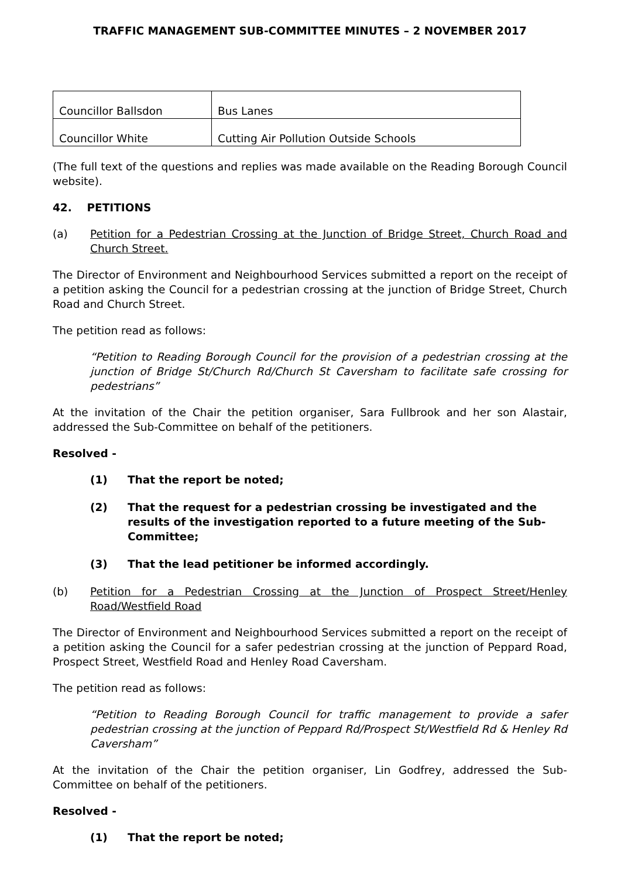TRAFFIC MANAGEMENT SUB-COMMITTEE MINUTES – 2 NOVEMBER 2017
| Councillor Ballsdon | Bus Lanes |
| Councillor White | Cutting Air Pollution Outside Schools |
(The full text of the questions and replies was made available on the Reading Borough Council website).
42. PETITIONS
(a) Petition for a Pedestrian Crossing at the Junction of Bridge Street, Church Road and Church Street.
The Director of Environment and Neighbourhood Services submitted a report on the receipt of a petition asking the Council for a pedestrian crossing at the junction of Bridge Street, Church Road and Church Street.
The petition read as follows:
“Petition to Reading Borough Council for the provision of a pedestrian crossing at the junction of Bridge St/Church Rd/Church St Caversham to facilitate safe crossing for pedestrians”
At the invitation of the Chair the petition organiser, Sara Fullbrook and her son Alastair, addressed the Sub-Committee on behalf of the petitioners.
Resolved -
(1) That the report be noted;
(2) That the request for a pedestrian crossing be investigated and the results of the investigation reported to a future meeting of the Sub-Committee;
(3) That the lead petitioner be informed accordingly.
(b) Petition for a Pedestrian Crossing at the Junction of Prospect Street/Henley Road/Westfield Road
The Director of Environment and Neighbourhood Services submitted a report on the receipt of a petition asking the Council for a safer pedestrian crossing at the junction of Peppard Road, Prospect Street, Westfield Road and Henley Road Caversham.
The petition read as follows:
“Petition to Reading Borough Council for traffic management to provide a safer pedestrian crossing at the junction of Peppard Rd/Prospect St/Westfield Rd & Henley Rd Caversham”
At the invitation of the Chair the petition organiser, Lin Godfrey, addressed the Sub-Committee on behalf of the petitioners.
Resolved -
(1) That the report be noted;